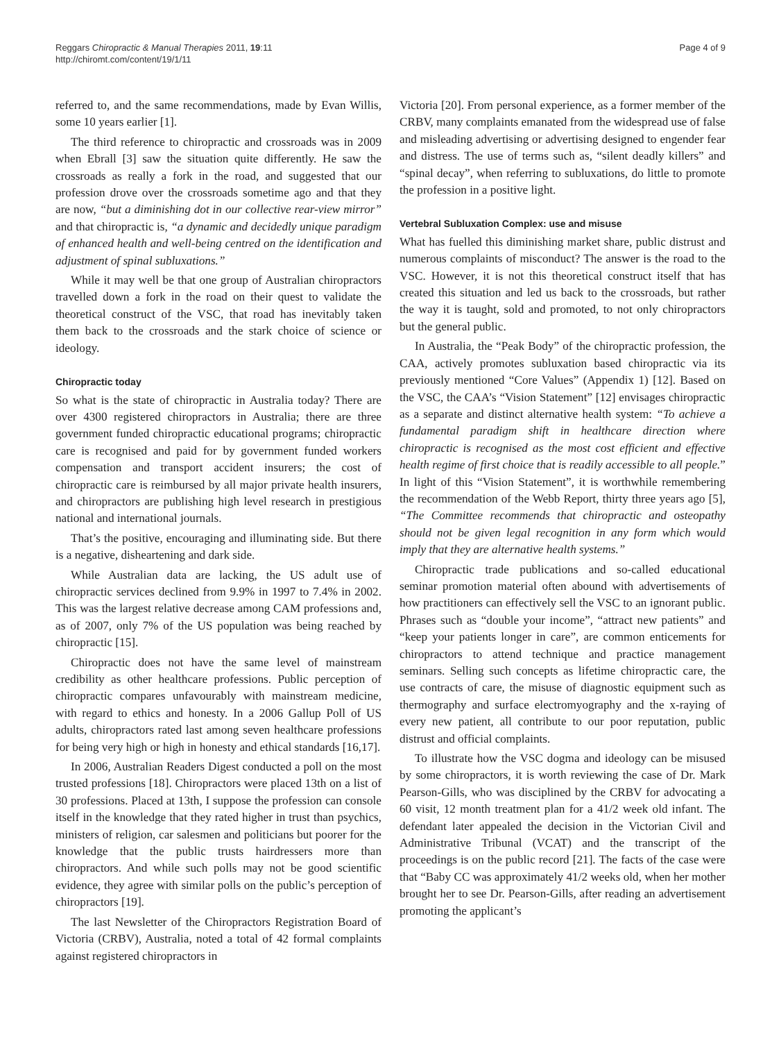Reggars Chiropractic & Manual Therapies 2011, 19:11
http://chiromt.com/content/19/1/11
Page 4 of 9
referred to, and the same recommendations, made by Evan Willis, some 10 years earlier [1].
The third reference to chiropractic and crossroads was in 2009 when Ebrall [3] saw the situation quite differently. He saw the crossroads as really a fork in the road, and suggested that our profession drove over the crossroads sometime ago and that they are now, “but a diminishing dot in our collective rear-view mirror” and that chiropractic is, “a dynamic and decidedly unique paradigm of enhanced health and well-being centred on the identification and adjustment of spinal subluxations.”
While it may well be that one group of Australian chiropractors travelled down a fork in the road on their quest to validate the theoretical construct of the VSC, that road has inevitably taken them back to the crossroads and the stark choice of science or ideology.
Chiropractic today
So what is the state of chiropractic in Australia today? There are over 4300 registered chiropractors in Australia; there are three government funded chiropractic educational programs; chiropractic care is recognised and paid for by government funded workers compensation and transport accident insurers; the cost of chiropractic care is reimbursed by all major private health insurers, and chiropractors are publishing high level research in prestigious national and international journals.
That’s the positive, encouraging and illuminating side. But there is a negative, disheartening and dark side.
While Australian data are lacking, the US adult use of chiropractic services declined from 9.9% in 1997 to 7.4% in 2002. This was the largest relative decrease among CAM professions and, as of 2007, only 7% of the US population was being reached by chiropractic [15].
Chiropractic does not have the same level of mainstream credibility as other healthcare professions. Public perception of chiropractic compares unfavourably with mainstream medicine, with regard to ethics and honesty. In a 2006 Gallup Poll of US adults, chiropractors rated last among seven healthcare professions for being very high or high in honesty and ethical standards [16,17].
In 2006, Australian Readers Digest conducted a poll on the most trusted professions [18]. Chiropractors were placed 13th on a list of 30 professions. Placed at 13th, I suppose the profession can console itself in the knowledge that they rated higher in trust than psychics, ministers of religion, car salesmen and politicians but poorer for the knowledge that the public trusts hairdressers more than chiropractors. And while such polls may not be good scientific evidence, they agree with similar polls on the public’s perception of chiropractors [19].
The last Newsletter of the Chiropractors Registration Board of Victoria (CRBV), Australia, noted a total of 42 formal complaints against registered chiropractors in
Victoria [20]. From personal experience, as a former member of the CRBV, many complaints emanated from the widespread use of false and misleading advertising or advertising designed to engender fear and distress. The use of terms such as, “silent deadly killers” and “spinal decay”, when referring to subluxations, do little to promote the profession in a positive light.
Vertebral Subluxation Complex: use and misuse
What has fuelled this diminishing market share, public distrust and numerous complaints of misconduct? The answer is the road to the VSC. However, it is not this theoretical construct itself that has created this situation and led us back to the crossroads, but rather the way it is taught, sold and promoted, to not only chiropractors but the general public.
In Australia, the “Peak Body” of the chiropractic profession, the CAA, actively promotes subluxation based chiropractic via its previously mentioned “Core Values” (Appendix 1) [12]. Based on the VSC, the CAA’s “Vision Statement” [12] envisages chiropractic as a separate and distinct alternative health system: “To achieve a fundamental paradigm shift in healthcare direction where chiropractic is recognised as the most cost efficient and effective health regime of first choice that is readily accessible to all people.” In light of this “Vision Statement”, it is worthwhile remembering the recommendation of the Webb Report, thirty three years ago [5], “The Committee recommends that chiropractic and osteopathy should not be given legal recognition in any form which would imply that they are alternative health systems.”
Chiropractic trade publications and so-called educational seminar promotion material often abound with advertisements of how practitioners can effectively sell the VSC to an ignorant public. Phrases such as “double your income”, “attract new patients” and “keep your patients longer in care”, are common enticements for chiropractors to attend technique and practice management seminars. Selling such concepts as lifetime chiropractic care, the use contracts of care, the misuse of diagnostic equipment such as thermography and surface electromyography and the x-raying of every new patient, all contribute to our poor reputation, public distrust and official complaints.
To illustrate how the VSC dogma and ideology can be misused by some chiropractors, it is worth reviewing the case of Dr. Mark Pearson-Gills, who was disciplined by the CRBV for advocating a 60 visit, 12 month treatment plan for a 41/2 week old infant. The defendant later appealed the decision in the Victorian Civil and Administrative Tribunal (VCAT) and the transcript of the proceedings is on the public record [21]. The facts of the case were that “Baby CC was approximately 41/2 weeks old, when her mother brought her to see Dr. Pearson-Gills, after reading an advertisement promoting the applicant’s